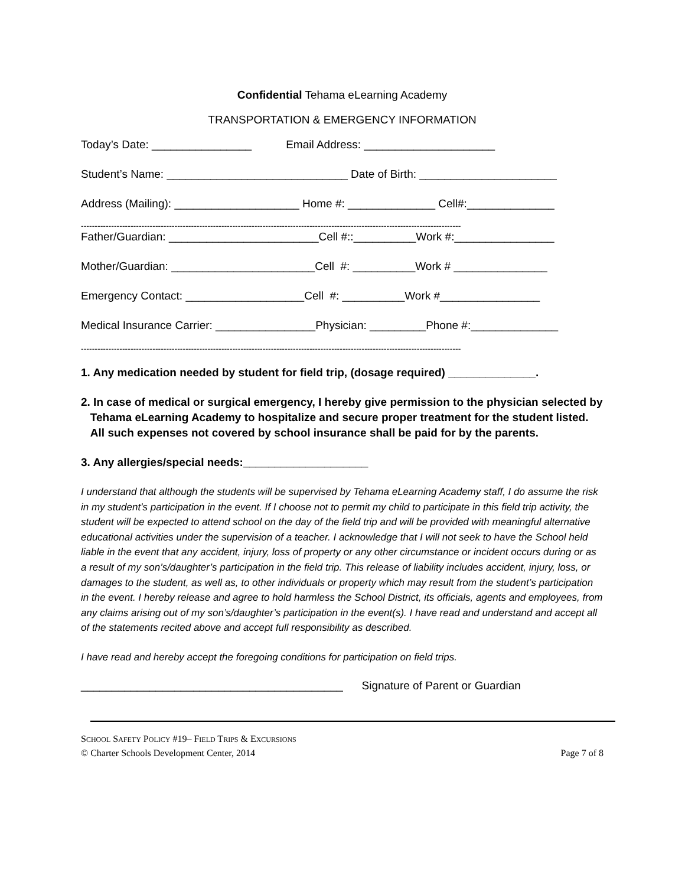Confidential Tehama eLearning Academy
TRANSPORTATION & EMERGENCY INFORMATION
Today’s Date: ________________ Email Address: _____________________
Student’s Name: _____________________________ Date of Birth: ______________________
Address (Mailing): ____________________ Home #: ______________ Cell#:______________
------------------------------------------------------------------------------------------------------------------------------------------
Father/Guardian: ________________________Cell #::__________Work #:________________
Mother/Guardian: _______________________Cell #: __________Work # _______________
Emergency Contact: ___________________Cell #: __________Work #________________
Medical Insurance Carrier: ________________Physician: _________Phone #:______________
------------------------------------------------------------------------------------------------------------------------------------------
1. Any medication needed by student for field trip, (dosage required) ______________.
2. In case of medical or surgical emergency, I hereby give permission to the physician selected by
Tehama eLearning Academy to hospitalize and secure proper treatment for the student listed.
All such expenses not covered by school insurance shall be paid for by the parents.
3. Any allergies/special needs:____________________
I understand that although the students will be supervised by Tehama eLearning Academy staff, I do assume the risk in my student’s participation in the event. If I choose not to permit my child to participate in this field trip activity, the student will be expected to attend school on the day of the field trip and will be provided with meaningful alternative educational activities under the supervision of a teacher. I acknowledge that I will not seek to have the School held liable in the event that any accident, injury, loss of property or any other circumstance or incident occurs during or as a result of my son’s/daughter’s participation in the field trip. This release of liability includes accident, injury, loss, or damages to the student, as well as, to other individuals or property which may result from the student’s participation in the event. I hereby release and agree to hold harmless the School District, its officials, agents and employees, from any claims arising out of my son’s/daughter’s participation in the event(s). I have read and understand and accept all of the statements recited above and accept full responsibility as described.
I have read and hereby accept the foregoing conditions for participation on field trips.
__________________________________________ Signature of Parent or Guardian
SCHOOL SAFETY POLICY #19– FIELD TRIPS & EXCURSIONS
© Charter Schools Development Center, 2014 Page 7 of 8